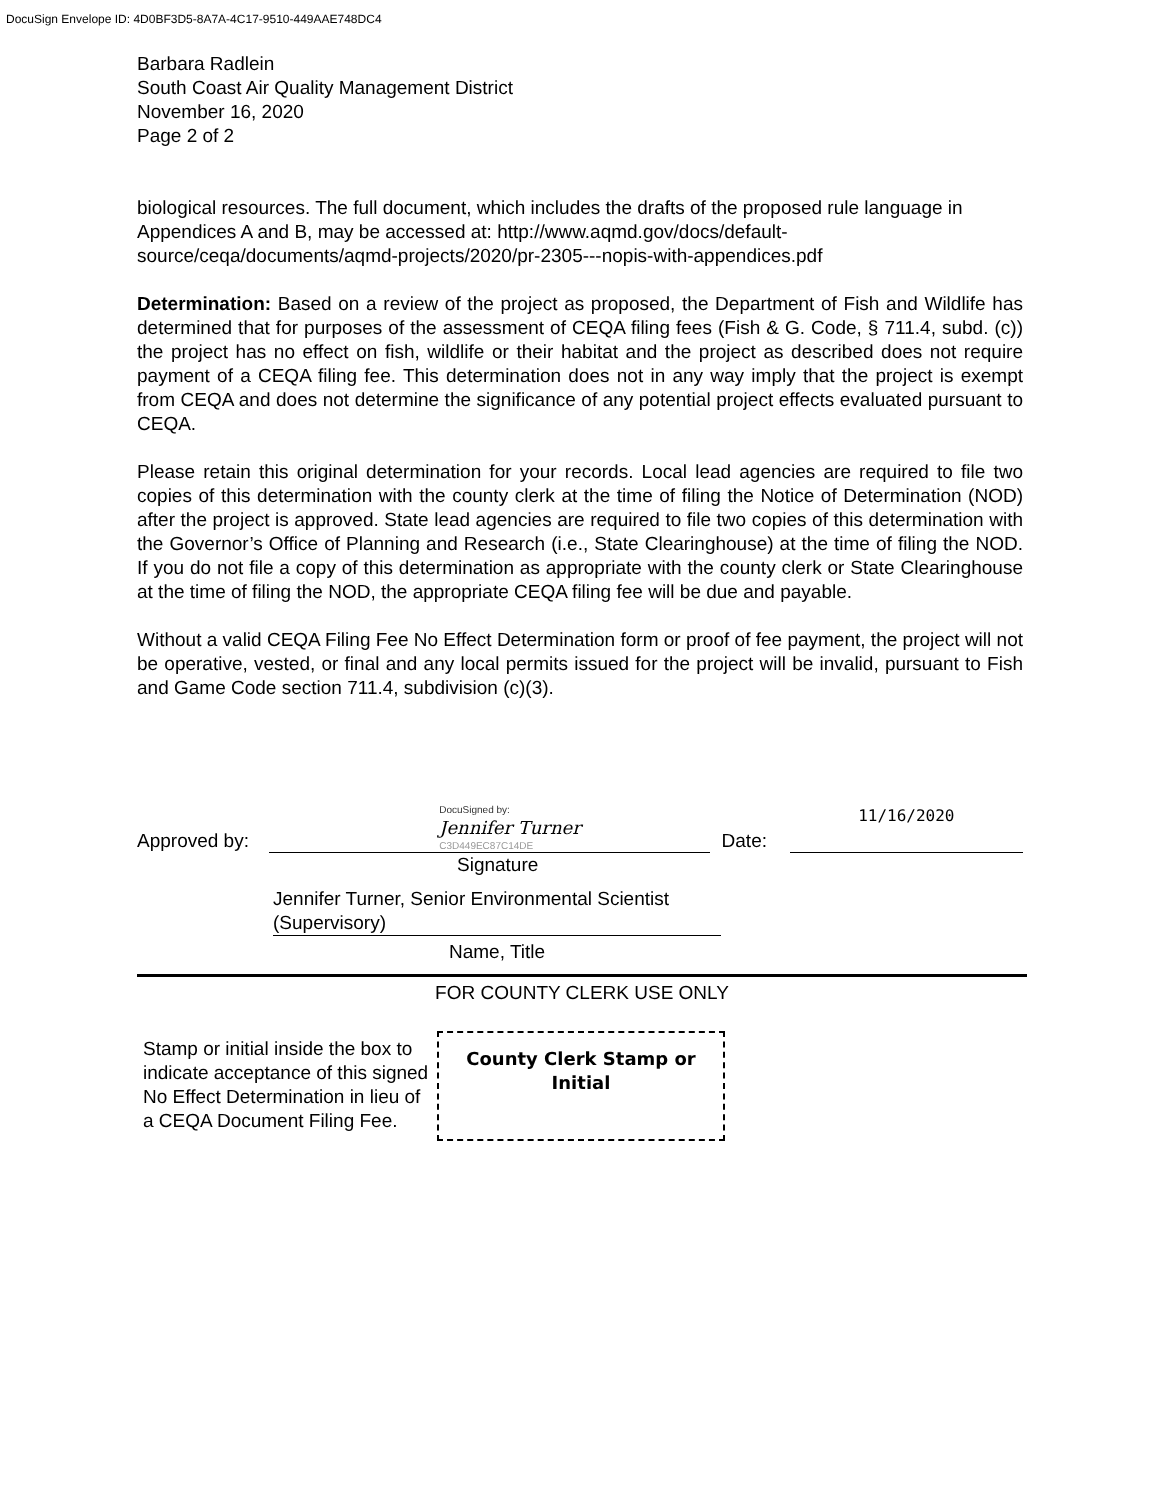DocuSign Envelope ID: 4D0BF3D5-8A7A-4C17-9510-449AAE748DC4
Barbara Radlein
South Coast Air Quality Management District
November 16, 2020
Page 2 of 2
biological resources. The full document, which includes the drafts of the proposed rule language in Appendices A and B, may be accessed at: http://www.aqmd.gov/docs/default-source/ceqa/documents/aqmd-projects/2020/pr-2305---nopis-with-appendices.pdf
Determination: Based on a review of the project as proposed, the Department of Fish and Wildlife has determined that for purposes of the assessment of CEQA filing fees (Fish & G. Code, § 711.4, subd. (c)) the project has no effect on fish, wildlife or their habitat and the project as described does not require payment of a CEQA filing fee. This determination does not in any way imply that the project is exempt from CEQA and does not determine the significance of any potential project effects evaluated pursuant to CEQA.
Please retain this original determination for your records. Local lead agencies are required to file two copies of this determination with the county clerk at the time of filing the Notice of Determination (NOD) after the project is approved. State lead agencies are required to file two copies of this determination with the Governor’s Office of Planning and Research (i.e., State Clearinghouse) at the time of filing the NOD. If you do not file a copy of this determination as appropriate with the county clerk or State Clearinghouse at the time of filing the NOD, the appropriate CEQA filing fee will be due and payable.
Without a valid CEQA Filing Fee No Effect Determination form or proof of fee payment, the project will not be operative, vested, or final and any local permits issued for the project will be invalid, pursuant to Fish and Game Code section 711.4, subdivision (c)(3).
Approved by:
DocuSigned by:
Jennifer Turner
C3D449EC87C14DE
Date:
11/16/2020
Signature
Jennifer Turner, Senior Environmental Scientist (Supervisory)
Name, Title
FOR COUNTY CLERK USE ONLY
Stamp or initial inside the box to indicate acceptance of this signed No Effect Determination in lieu of a CEQA Document Filing Fee.
County Clerk Stamp or Initial